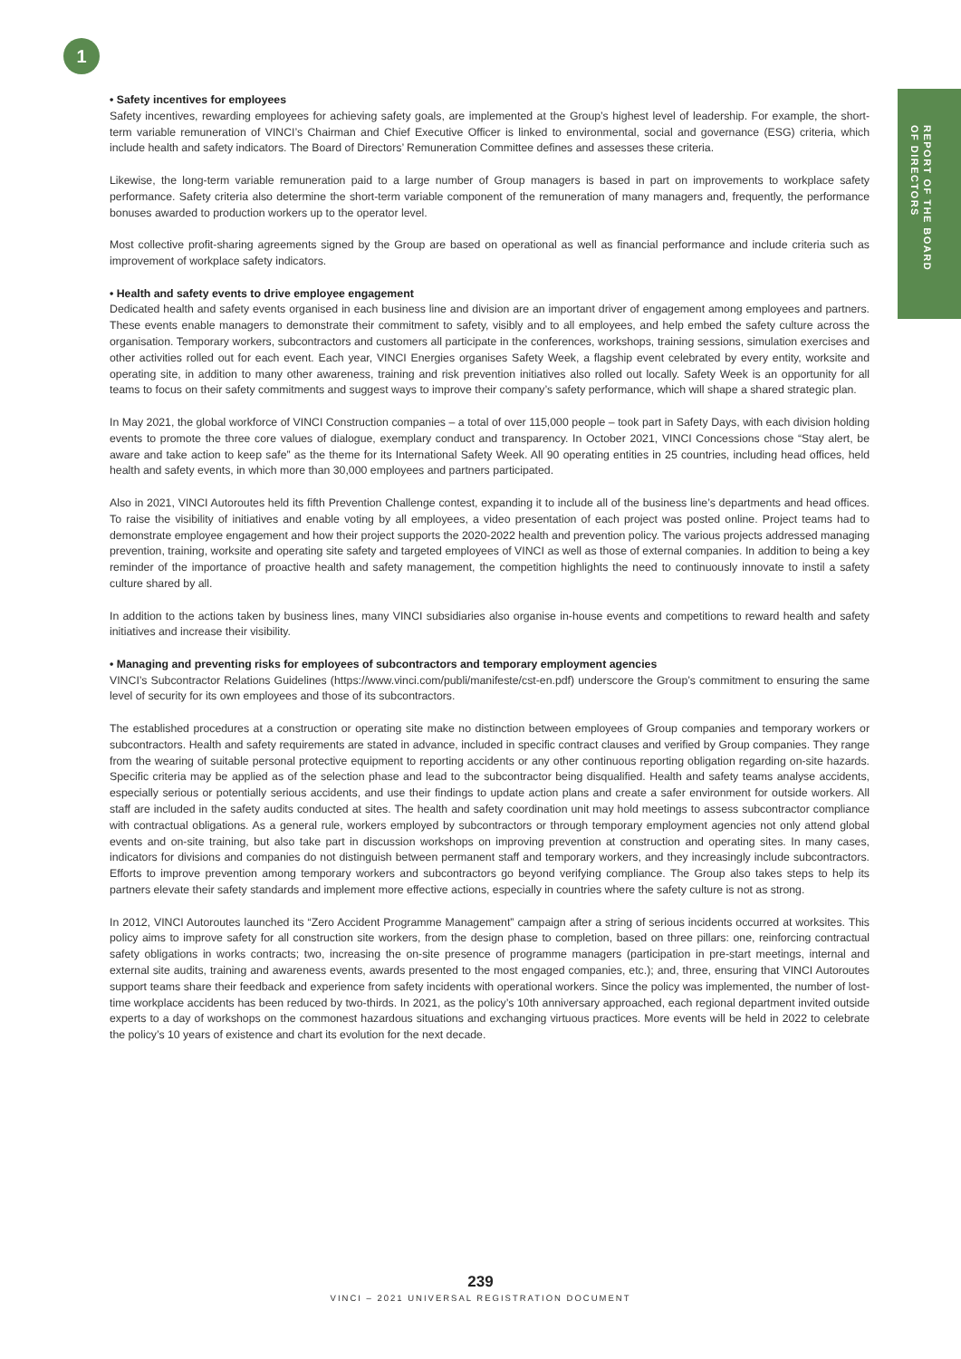1
REPORT OF THE BOARD
OF DIRECTORS
• Safety incentives for employees
Safety incentives, rewarding employees for achieving safety goals, are implemented at the Group’s highest level of leadership. For example, the short-term variable remuneration of VINCI’s Chairman and Chief Executive Officer is linked to environmental, social and governance (ESG) criteria, which include health and safety indicators. The Board of Directors’ Remuneration Committee defines and assesses these criteria.
Likewise, the long-term variable remuneration paid to a large number of Group managers is based in part on improvements to workplace safety performance. Safety criteria also determine the short-term variable component of the remuneration of many managers and, frequently, the performance bonuses awarded to production workers up to the operator level.
Most collective profit-sharing agreements signed by the Group are based on operational as well as financial performance and include criteria such as improvement of workplace safety indicators.
• Health and safety events to drive employee engagement
Dedicated health and safety events organised in each business line and division are an important driver of engagement among employees and partners. These events enable managers to demonstrate their commitment to safety, visibly and to all employees, and help embed the safety culture across the organisation. Temporary workers, subcontractors and customers all participate in the conferences, workshops, training sessions, simulation exercises and other activities rolled out for each event. Each year, VINCI Energies organises Safety Week, a flagship event celebrated by every entity, worksite and operating site, in addition to many other awareness, training and risk prevention initiatives also rolled out locally. Safety Week is an opportunity for all teams to focus on their safety commitments and suggest ways to improve their company’s safety performance, which will shape a shared strategic plan.
In May 2021, the global workforce of VINCI Construction companies – a total of over 115,000 people – took part in Safety Days, with each division holding events to promote the three core values of dialogue, exemplary conduct and transparency. In October 2021, VINCI Concessions chose “Stay alert, be aware and take action to keep safe” as the theme for its International Safety Week. All 90 operating entities in 25 countries, including head offices, held health and safety events, in which more than 30,000 employees and partners participated.
Also in 2021, VINCI Autoroutes held its fifth Prevention Challenge contest, expanding it to include all of the business line’s departments and head offices. To raise the visibility of initiatives and enable voting by all employees, a video presentation of each project was posted online. Project teams had to demonstrate employee engagement and how their project supports the 2020-2022 health and prevention policy. The various projects addressed managing prevention, training, worksite and operating site safety and targeted employees of VINCI as well as those of external companies. In addition to being a key reminder of the importance of proactive health and safety management, the competition highlights the need to continuously innovate to instil a safety culture shared by all.
In addition to the actions taken by business lines, many VINCI subsidiaries also organise in-house events and competitions to reward health and safety initiatives and increase their visibility.
• Managing and preventing risks for employees of subcontractors and temporary employment agencies
VINCI’s Subcontractor Relations Guidelines (https://www.vinci.com/publi/manifeste/cst-en.pdf) underscore the Group’s commitment to ensuring the same level of security for its own employees and those of its subcontractors.
The established procedures at a construction or operating site make no distinction between employees of Group companies and temporary workers or subcontractors. Health and safety requirements are stated in advance, included in specific contract clauses and verified by Group companies. They range from the wearing of suitable personal protective equipment to reporting accidents or any other continuous reporting obligation regarding on-site hazards. Specific criteria may be applied as of the selection phase and lead to the subcontractor being disqualified. Health and safety teams analyse accidents, especially serious or potentially serious accidents, and use their findings to update action plans and create a safer environment for outside workers. All staff are included in the safety audits conducted at sites. The health and safety coordination unit may hold meetings to assess subcontractor compliance with contractual obligations. As a general rule, workers employed by subcontractors or through temporary employment agencies not only attend global events and on-site training, but also take part in discussion workshops on improving prevention at construction and operating sites. In many cases, indicators for divisions and companies do not distinguish between permanent staff and temporary workers, and they increasingly include subcontractors. Efforts to improve prevention among temporary workers and subcontractors go beyond verifying compliance. The Group also takes steps to help its partners elevate their safety standards and implement more effective actions, especially in countries where the safety culture is not as strong.
In 2012, VINCI Autoroutes launched its “Zero Accident Programme Management” campaign after a string of serious incidents occurred at worksites. This policy aims to improve safety for all construction site workers, from the design phase to completion, based on three pillars: one, reinforcing contractual safety obligations in works contracts; two, increasing the on-site presence of programme managers (participation in pre-start meetings, internal and external site audits, training and awareness events, awards presented to the most engaged companies, etc.); and, three, ensuring that VINCI Autoroutes support teams share their feedback and experience from safety incidents with operational workers. Since the policy was implemented, the number of lost-time workplace accidents has been reduced by two-thirds. In 2021, as the policy’s 10th anniversary approached, each regional department invited outside experts to a day of workshops on the commonest hazardous situations and exchanging virtuous practices. More events will be held in 2022 to celebrate the policy’s 10 years of existence and chart its evolution for the next decade.
239
VINCI – 2021 UNIVERSAL REGISTRATION DOCUMENT